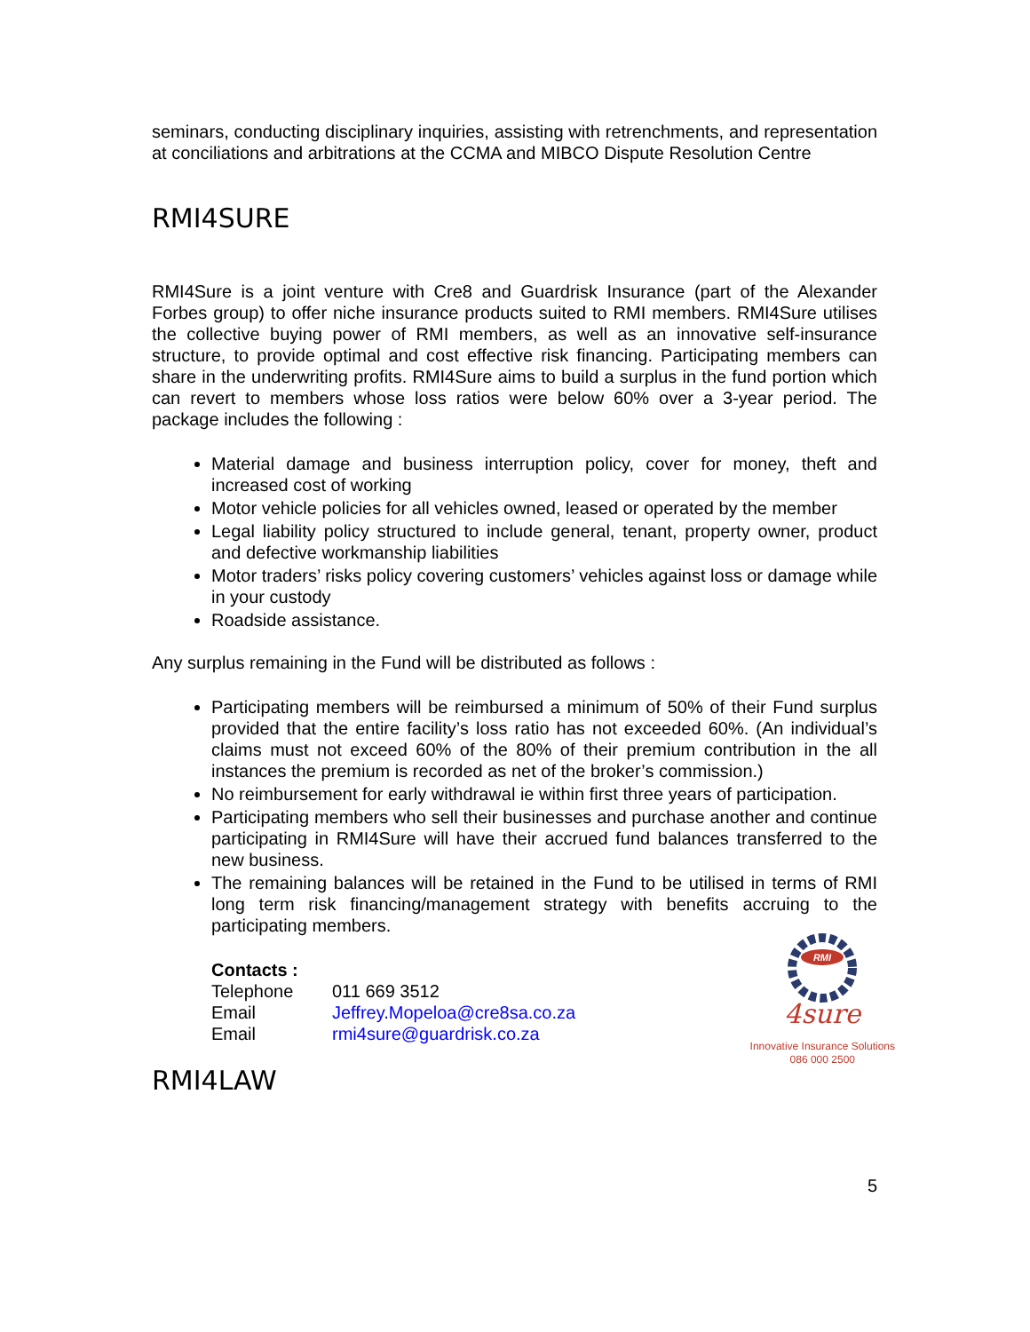seminars, conducting disciplinary inquiries, assisting with retrenchments, and representation at conciliations and arbitrations at the CCMA and MIBCO Dispute Resolution Centre
RMI4SURE
RMI4Sure is a joint venture with Cre8 and Guardrisk Insurance (part of the Alexander Forbes group) to offer niche insurance products suited to RMI members. RMI4Sure utilises the collective buying power of RMI members, as well as an innovative self-insurance structure, to provide optimal and cost effective risk financing. Participating members can share in the underwriting profits. RMI4Sure aims to build a surplus in the fund portion which can revert to members whose loss ratios were below 60% over a 3-year period. The package includes the following :
Material damage and business interruption policy, cover for money, theft and increased cost of working
Motor vehicle policies for all vehicles owned, leased or operated by the member
Legal liability policy structured to include general, tenant, property owner, product and defective workmanship liabilities
Motor traders’ risks policy covering customers’ vehicles against loss or damage while in your custody
Roadside assistance.
Any surplus remaining in the Fund will be distributed as follows :
Participating members will be reimbursed a minimum of 50% of their Fund surplus provided that the entire facility’s loss ratio has not exceeded 60%. (An individual’s claims must not exceed 60% of the 80% of their premium contribution in the all instances the premium is recorded as net of the broker’s commission.)
No reimbursement for early withdrawal ie within first three years of participation.
Participating members who sell their businesses and purchase another and continue participating in RMI4Sure will have their accrued fund balances transferred to the new business.
The remaining balances will be retained in the Fund to be utilised in terms of RMI long term risk financing/management strategy with benefits accruing to the participating members.
Contacts :
| Telephone | 011 669 3512 |
| Email | Jeffrey.Mopeloa@cre8sa.co.za |
| Email | rmi4sure@guardrisk.co.za |
RMI
4sure
Innovative Insurance Solutions
086 000 2500
RMI4LAW
5